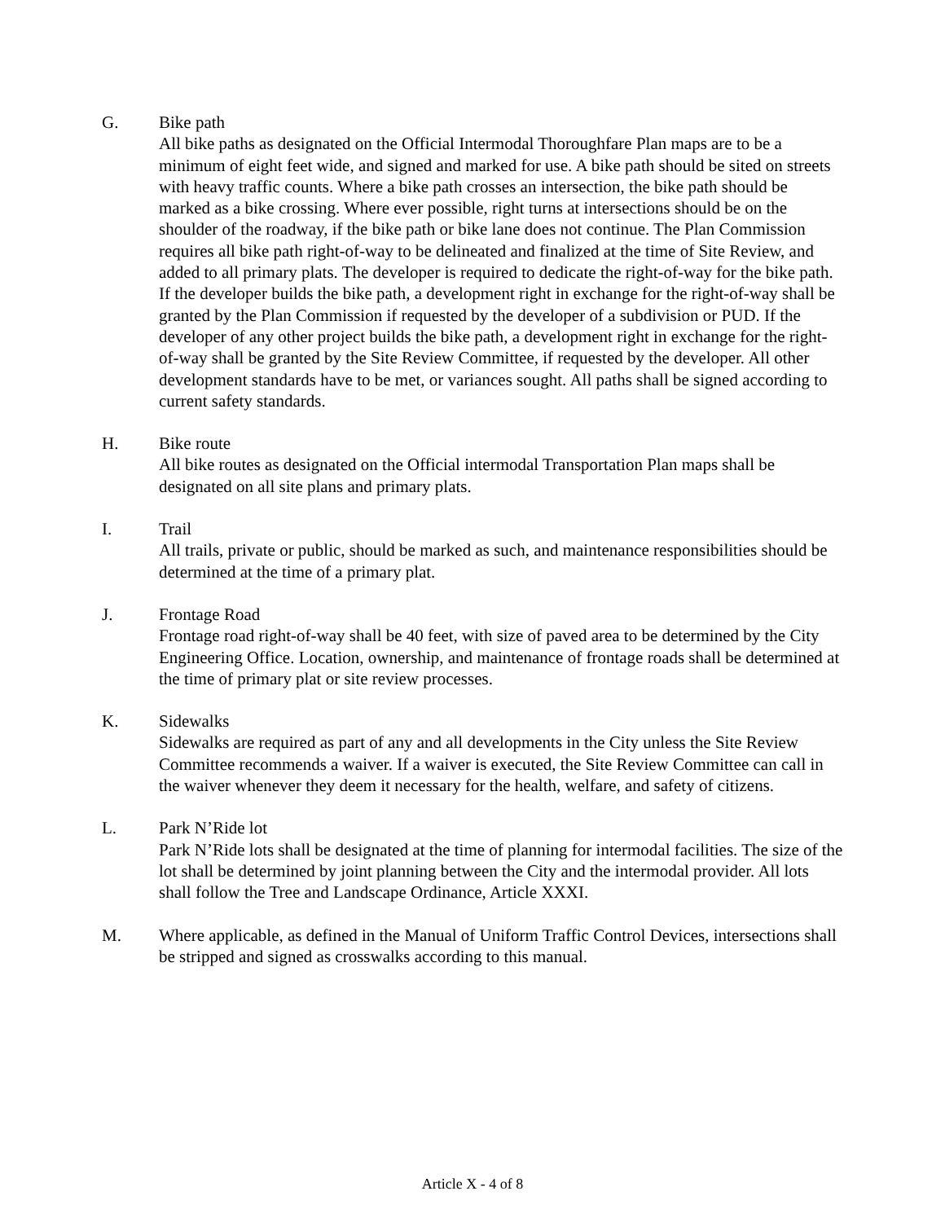G. Bike path
All bike paths as designated on the Official Intermodal Thoroughfare Plan maps are to be a minimum of eight feet wide, and signed and marked for use. A bike path should be sited on streets with heavy traffic counts. Where a bike path crosses an intersection, the bike path should be marked as a bike crossing. Where ever possible, right turns at intersections should be on the shoulder of the roadway, if the bike path or bike lane does not continue. The Plan Commission requires all bike path right-of-way to be delineated and finalized at the time of Site Review, and added to all primary plats. The developer is required to dedicate the right-of-way for the bike path. If the developer builds the bike path, a development right in exchange for the right-of-way shall be granted by the Plan Commission if requested by the developer of a subdivision or PUD. If the developer of any other project builds the bike path, a development right in exchange for the right-of-way shall be granted by the Site Review Committee, if requested by the developer. All other development standards have to be met, or variances sought. All paths shall be signed according to current safety standards.
H. Bike route
All bike routes as designated on the Official intermodal Transportation Plan maps shall be designated on all site plans and primary plats.
I. Trail
All trails, private or public, should be marked as such, and maintenance responsibilities should be determined at the time of a primary plat.
J. Frontage Road
Frontage road right-of-way shall be 40 feet, with size of paved area to be determined by the City Engineering Office. Location, ownership, and maintenance of frontage roads shall be determined at the time of primary plat or site review processes.
K. Sidewalks
Sidewalks are required as part of any and all developments in the City unless the Site Review Committee recommends a waiver. If a waiver is executed, the Site Review Committee can call in the waiver whenever they deem it necessary for the health, welfare, and safety of citizens.
L. Park N’Ride lot
Park N’Ride lots shall be designated at the time of planning for intermodal facilities. The size of the lot shall be determined by joint planning between the City and the intermodal provider. All lots shall follow the Tree and Landscape Ordinance, Article XXXI.
M. Where applicable, as defined in the Manual of Uniform Traffic Control Devices, intersections shall be stripped and signed as crosswalks according to this manual.
Article X - 4 of 8